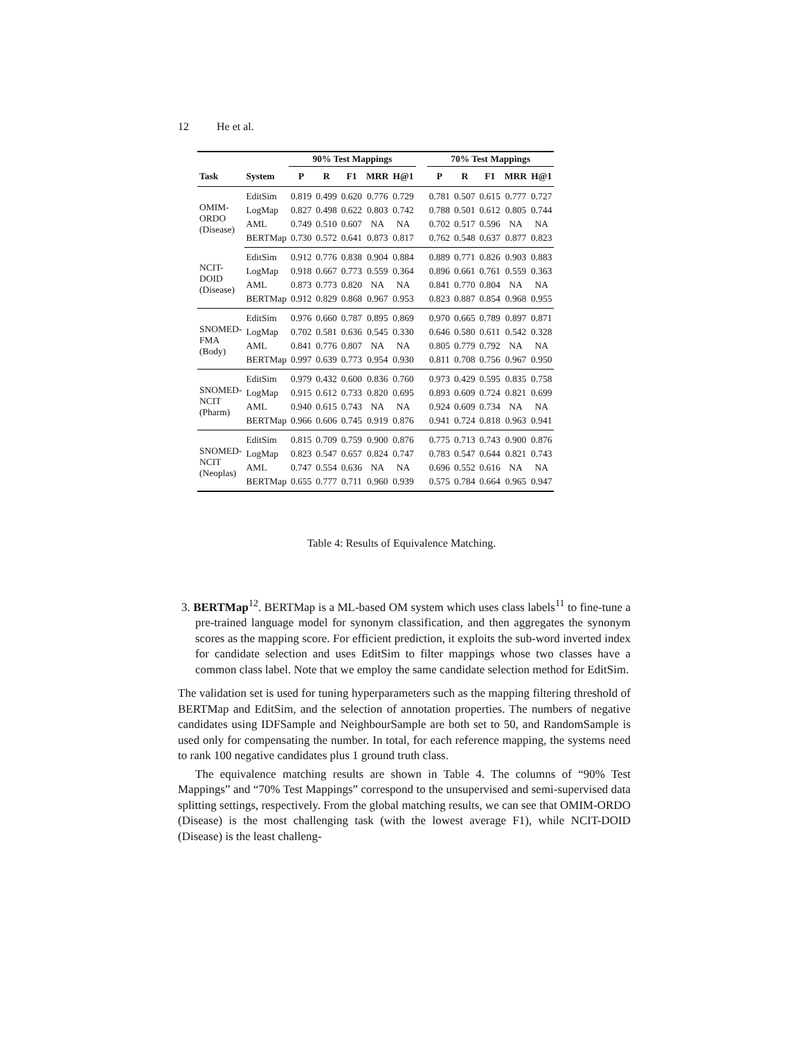12 He et al.
| | | 90% Test Mappings | | | | | | 70% Test Mappings | | | | |
| --- | --- | --- | --- | --- | --- | --- | --- | --- | --- | --- | --- | --- |
| Task | System | P | R | F1 | MRR | H@1 | | P | R | F1 | MRR | H@1 |
| OMIM- ORDO (Disease) | EditSim | 0.819 | 0.499 | 0.620 | 0.776 | 0.729 | | 0.781 | 0.507 | 0.615 | 0.777 | 0.727 |
| | LogMap | 0.827 | 0.498 | 0.622 | 0.803 | 0.742 | | 0.788 | 0.501 | 0.612 | 0.805 | 0.744 |
| | AML | 0.749 | 0.510 | 0.607 | NA | NA | | 0.702 | 0.517 | 0.596 | NA | NA |
| | BERTMap | 0.730 | 0.572 | 0.641 | 0.873 | 0.817 | | 0.762 | 0.548 | 0.637 | 0.877 | 0.823 |
| NCIT- DOID (Disease) | EditSim | 0.912 | 0.776 | 0.838 | 0.904 | 0.884 | | 0.889 | 0.771 | 0.826 | 0.903 | 0.883 |
| | LogMap | 0.918 | 0.667 | 0.773 | 0.559 | 0.364 | | 0.896 | 0.661 | 0.761 | 0.559 | 0.363 |
| | AML | 0.873 | 0.773 | 0.820 | NA | NA | | 0.841 | 0.770 | 0.804 | NA | NA |
| | BERTMap | 0.912 | 0.829 | 0.868 | 0.967 | 0.953 | | 0.823 | 0.887 | 0.854 | 0.968 | 0.955 |
| SNOMED- FMA (Body) | EditSim | 0.976 | 0.660 | 0.787 | 0.895 | 0.869 | | 0.970 | 0.665 | 0.789 | 0.897 | 0.871 |
| | LogMap | 0.702 | 0.581 | 0.636 | 0.545 | 0.330 | | 0.646 | 0.580 | 0.611 | 0.542 | 0.328 |
| | AML | 0.841 | 0.776 | 0.807 | NA | NA | | 0.805 | 0.779 | 0.792 | NA | NA |
| | BERTMap | 0.997 | 0.639 | 0.773 | 0.954 | 0.930 | | 0.811 | 0.708 | 0.756 | 0.967 | 0.950 |
| SNOMED- NCIT (Pharm) | EditSim | 0.979 | 0.432 | 0.600 | 0.836 | 0.760 | | 0.973 | 0.429 | 0.595 | 0.835 | 0.758 |
| | LogMap | 0.915 | 0.612 | 0.733 | 0.820 | 0.695 | | 0.893 | 0.609 | 0.724 | 0.821 | 0.699 |
| | AML | 0.940 | 0.615 | 0.743 | NA | NA | | 0.924 | 0.609 | 0.734 | NA | NA |
| | BERTMap | 0.966 | 0.606 | 0.745 | 0.919 | 0.876 | | 0.941 | 0.724 | 0.818 | 0.963 | 0.941 |
| SNOMED- NCIT (Neoplas) | EditSim | 0.815 | 0.709 | 0.759 | 0.900 | 0.876 | | 0.775 | 0.713 | 0.743 | 0.900 | 0.876 |
| | LogMap | 0.823 | 0.547 | 0.657 | 0.824 | 0.747 | | 0.783 | 0.547 | 0.644 | 0.821 | 0.743 |
| | AML | 0.747 | 0.554 | 0.636 | NA | NA | | 0.696 | 0.552 | 0.616 | NA | NA |
| | BERTMap | 0.655 | 0.777 | 0.711 | 0.960 | 0.939 | | 0.575 | 0.784 | 0.664 | 0.965 | 0.947 |
Table 4: Results of Equivalence Matching.
3. BERTMap<sup>12</sup>. BERTMap is a ML-based OM system which uses class labels<sup>11</sup> to fine-tune a pre-trained language model for synonym classification, and then aggregates the synonym scores as the mapping score. For efficient prediction, it exploits the sub-word inverted index for candidate selection and uses EditSim to filter mappings whose two classes have a common class label. Note that we employ the same candidate selection method for EditSim.
The validation set is used for tuning hyperparameters such as the mapping filtering threshold of BERTMap and EditSim, and the selection of annotation properties. The numbers of negative candidates using IDFSample and NeighbourSample are both set to 50, and RandomSample is used only for compensating the number. In total, for each reference mapping, the systems need to rank 100 negative candidates plus 1 ground truth class.
The equivalence matching results are shown in Table 4. The columns of “90% Test Mappings” and “70% Test Mappings” correspond to the unsupervised and semi-supervised data splitting settings, respectively. From the global matching results, we can see that OMIM-ORDO (Disease) is the most challenging task (with the lowest average F1), while NCIT-DOID (Disease) is the least challeng-